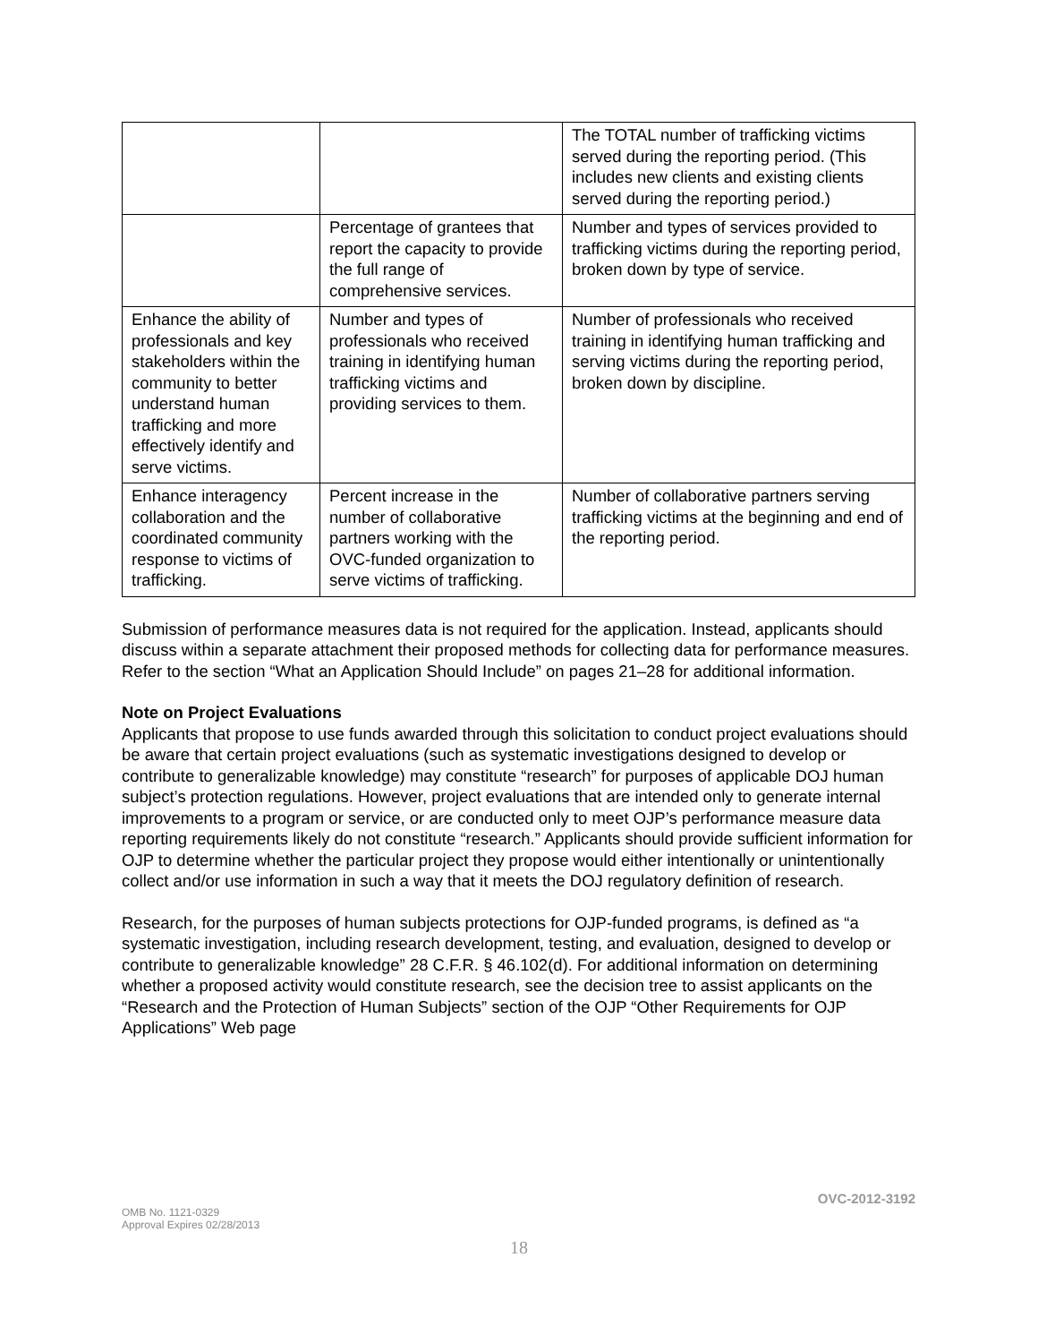| | | The TOTAL number of trafficking victims served during the reporting period. (This includes new clients and existing clients served during the reporting period.) |
| | Percentage of grantees that report the capacity to provide the full range of comprehensive services. | Number and types of services provided to trafficking victims during the reporting period, broken down by type of service. |
| Enhance the ability of professionals and key stakeholders within the community to better understand human trafficking and more effectively identify and serve victims. | Number and types of professionals who received training in identifying human trafficking victims and providing services to them. | Number of professionals who received training in identifying human trafficking and serving victims during the reporting period, broken down by discipline. |
| Enhance interagency collaboration and the coordinated community response to victims of trafficking. | Percent increase in the number of collaborative partners working with the OVC-funded organization to serve victims of trafficking. | Number of collaborative partners serving trafficking victims at the beginning and end of the reporting period. |
Submission of performance measures data is not required for the application. Instead, applicants should discuss within a separate attachment their proposed methods for collecting data for performance measures. Refer to the section “What an Application Should Include” on pages 21–28 for additional information.
Note on Project Evaluations
Applicants that propose to use funds awarded through this solicitation to conduct project evaluations should be aware that certain project evaluations (such as systematic investigations designed to develop or contribute to generalizable knowledge) may constitute “research” for purposes of applicable DOJ human subject’s protection regulations. However, project evaluations that are intended only to generate internal improvements to a program or service, or are conducted only to meet OJP’s performance measure data reporting requirements likely do not constitute “research.” Applicants should provide sufficient information for OJP to determine whether the particular project they propose would either intentionally or unintentionally collect and/or use information in such a way that it meets the DOJ regulatory definition of research.
Research, for the purposes of human subjects protections for OJP-funded programs, is defined as “a systematic investigation, including research development, testing, and evaluation, designed to develop or contribute to generalizable knowledge” 28 C.F.R. § 46.102(d). For additional information on determining whether a proposed activity would constitute research, see the decision tree to assist applicants on the “Research and the Protection of Human Subjects” section of the OJP “Other Requirements for OJP Applications” Web page
OVC-2012-3192
OMB No. 1121-0329
Approval Expires 02/28/2013
18